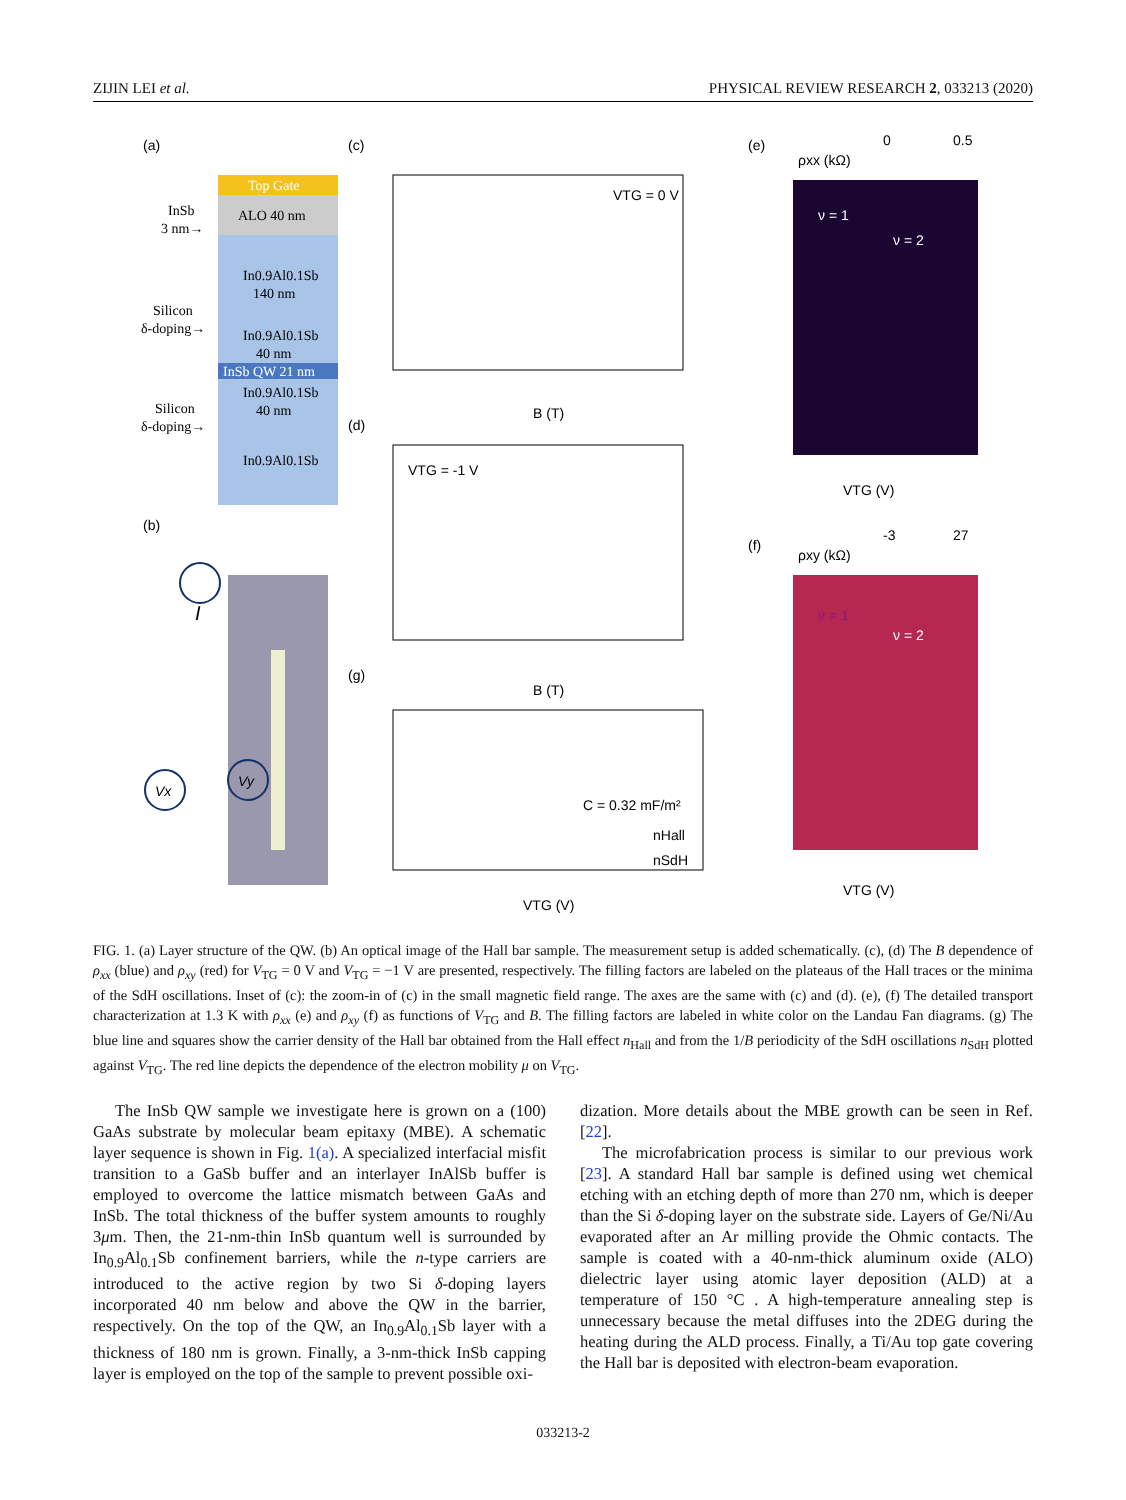ZIJIN LEI et al. PHYSICAL REVIEW RESEARCH 2, 033213 (2020)
(a)
Top Gate
ALO 40 nm
In0.9Al0.1Sb
140 nm
In0.9Al0.1Sb
40 nm
InSb QW 21 nm
In0.9Al0.1Sb
40 nm
In0.9Al0.1Sb
InSb
3 nm→
Silicon
δ-doping→
Silicon
δ-doping→
(b)
I
Vx
Vy
(c)
VTG = 0 V
(d)
B (T)
VTG = -1 V
B (T)
(g)
C = 0.32 mF/m²
nHall
nSdH
VTG (V)
(e)
ρxx (kΩ)
0
0.5
ν = 1
ν = 2
VTG (V)
(f)
ρxy (kΩ)
-3
27
ν = 1
ν = 2
VTG (V)
FIG. 1. (a) Layer structure of the QW. (b) An optical image of the Hall bar sample. The measurement setup is added schematically. (c), (d) The B dependence of ρ<sub>xx</sub> (blue) and ρ<sub>xy</sub> (red) for V<sub>TG</sub> = 0 V and V<sub>TG</sub> = −1 V are presented, respectively. The filling factors are labeled on the plateaus of the Hall traces or the minima of the SdH oscillations. Inset of (c): the zoom-in of (c) in the small magnetic field range. The axes are the same with (c) and (d). (e), (f) The detailed transport characterization at 1.3 K with ρ<sub>xx</sub> (e) and ρ<sub>xy</sub> (f) as functions of V<sub>TG</sub> and B. The filling factors are labeled in white color on the Landau Fan diagrams. (g) The blue line and squares show the carrier density of the Hall bar obtained from the Hall effect n<sub>Hall</sub> and from the 1/B periodicity of the SdH oscillations n<sub>SdH</sub> plotted against V<sub>TG</sub>. The red line depicts the dependence of the electron mobility μ on V<sub>TG</sub>.
The InSb QW sample we investigate here is grown on a (100) GaAs substrate by molecular beam epitaxy (MBE). A schematic layer sequence is shown in Fig. 1(a). A specialized interfacial misfit transition to a GaSb buffer and an interlayer InAlSb buffer is employed to overcome the lattice mismatch between GaAs and InSb. The total thickness of the buffer system amounts to roughly 3μm. Then, the 21-nm-thin InSb quantum well is surrounded by In<sub>0.9</sub>Al<sub>0.1</sub>Sb confinement barriers, while the n-type carriers are introduced to the active region by two Si δ-doping layers incorporated 40 nm below and above the QW in the barrier, respectively. On the top of the QW, an In<sub>0.9</sub>Al<sub>0.1</sub>Sb layer with a thickness of 180 nm is grown. Finally, a 3-nm-thick InSb capping layer is employed on the top of the sample to prevent possible oxi-
dization. More details about the MBE growth can be seen in Ref. [22].
The microfabrication process is similar to our previous work [23]. A standard Hall bar sample is defined using wet chemical etching with an etching depth of more than 270 nm, which is deeper than the Si δ-doping layer on the substrate side. Layers of Ge/Ni/Au evaporated after an Ar milling provide the Ohmic contacts. The sample is coated with a 40-nm-thick aluminum oxide (ALO) dielectric layer using atomic layer deposition (ALD) at a temperature of 150 °C . A high-temperature annealing step is unnecessary because the metal diffuses into the 2DEG during the heating during the ALD process. Finally, a Ti/Au top gate covering the Hall bar is deposited with electron-beam evaporation.
033213-2